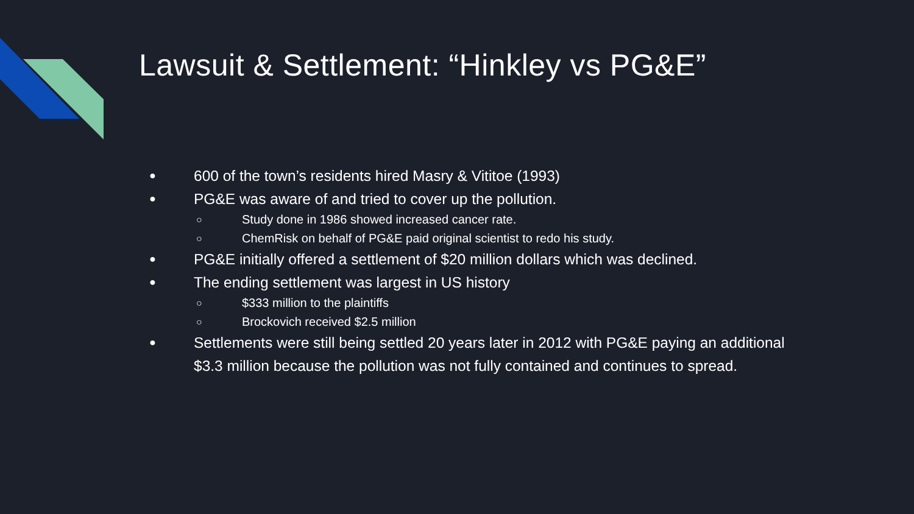Lawsuit & Settlement: “Hinkley vs PG&E”
● 600 of the town’s residents hired Masry & Vititoe (1993)
● PG&E was aware of and tried to cover up the pollution.
○ Study done in 1986 showed increased cancer rate.
○ ChemRisk on behalf of PG&E paid original scientist to redo his study.
● PG&E initially offered a settlement of $20 million dollars which was declined.
● The ending settlement was largest in US history
○ $333 million to the plaintiffs
○ Brockovich received $2.5 million
● Settlements were still being settled 20 years later in 2012 with PG&E paying an additional $3.3 million because the pollution was not fully contained and continues to spread.